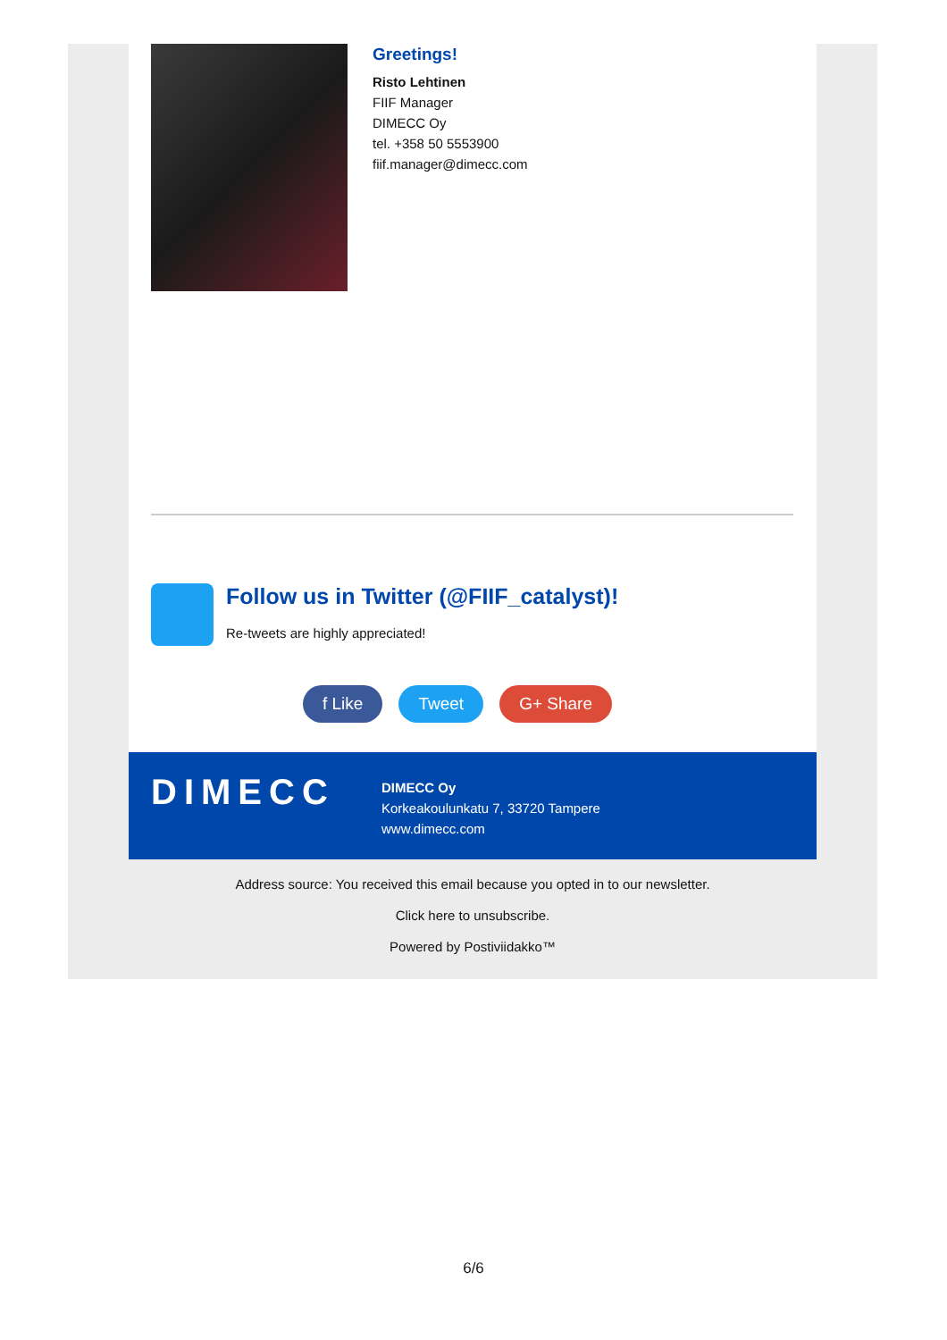Greetings!
Risto Lehtinen
FIIF Manager
DIMECC Oy
tel. +358 50 5553900
fiif.manager@dimecc.com
Follow us in Twitter (@FIIF_catalyst)!
Re-tweets are highly appreciated!
f Like Tweet G+ Share
DIMECC
DIMECC Oy
Korkeakoulunkatu 7, 33720 Tampere
www.dimecc.com
Address source: You received this email because you opted in to our newsletter.
Click here to unsubscribe.
Powered by Postiviidakko™
6/6